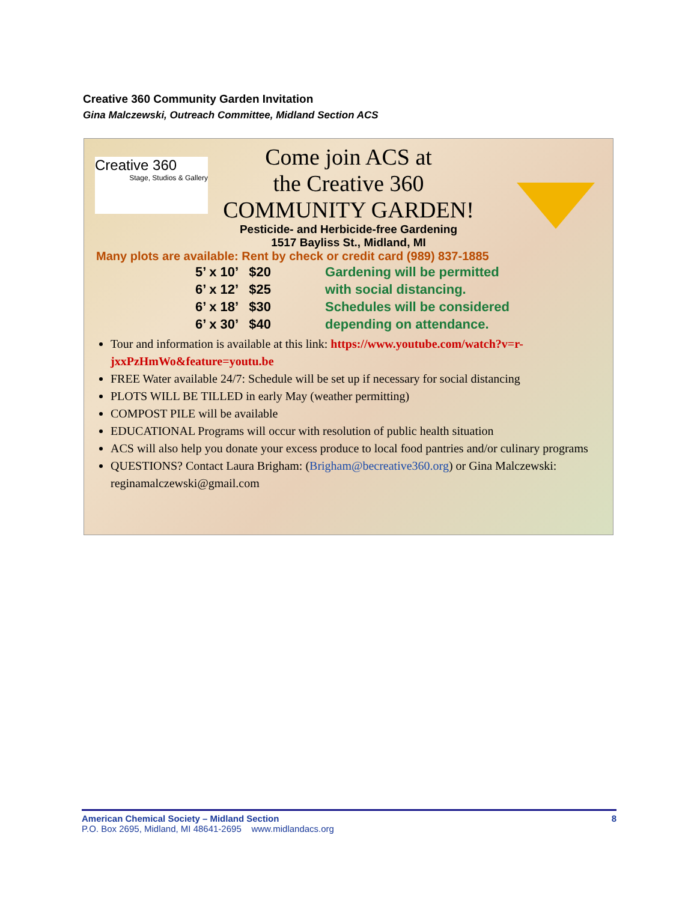Creative 360 Community Garden Invitation
Gina Malczewski, Outreach Committee, Midland Section ACS
Creative 360
Stage, Studios & Gallery
Come join ACS at
the Creative 360
COMMUNITY GARDEN!
Pesticide- and Herbicide-free Gardening
1517 Bayliss St., Midland, MI
Many plots are available: Rent by check or credit card (989) 837-1885
5’ x 10’ $20
6’ x 12’ $25
6’ x 18’ $30
6’ x 30’ $40
Gardening will be permitted
with social distancing.
Schedules will be considered
depending on attendance.
Tour and information is available at this link: https://www.youtube.com/watch?v=r-jxxPzHmWo&feature=youtu.be
FREE Water available 24/7: Schedule will be set up if necessary for social distancing
PLOTS WILL BE TILLED in early May (weather permitting)
COMPOST PILE will be available
EDUCATIONAL Programs will occur with resolution of public health situation
ACS will also help you donate your excess produce to local food pantries and/or culinary programs
QUESTIONS? Contact Laura Brigham: (Brigham@becreative360.org) or Gina Malczewski: reginamalczewski@gmail.com
American Chemical Society – Midland Section 8
P.O. Box 2695, Midland, MI 48641-2695 www.midlandacs.org